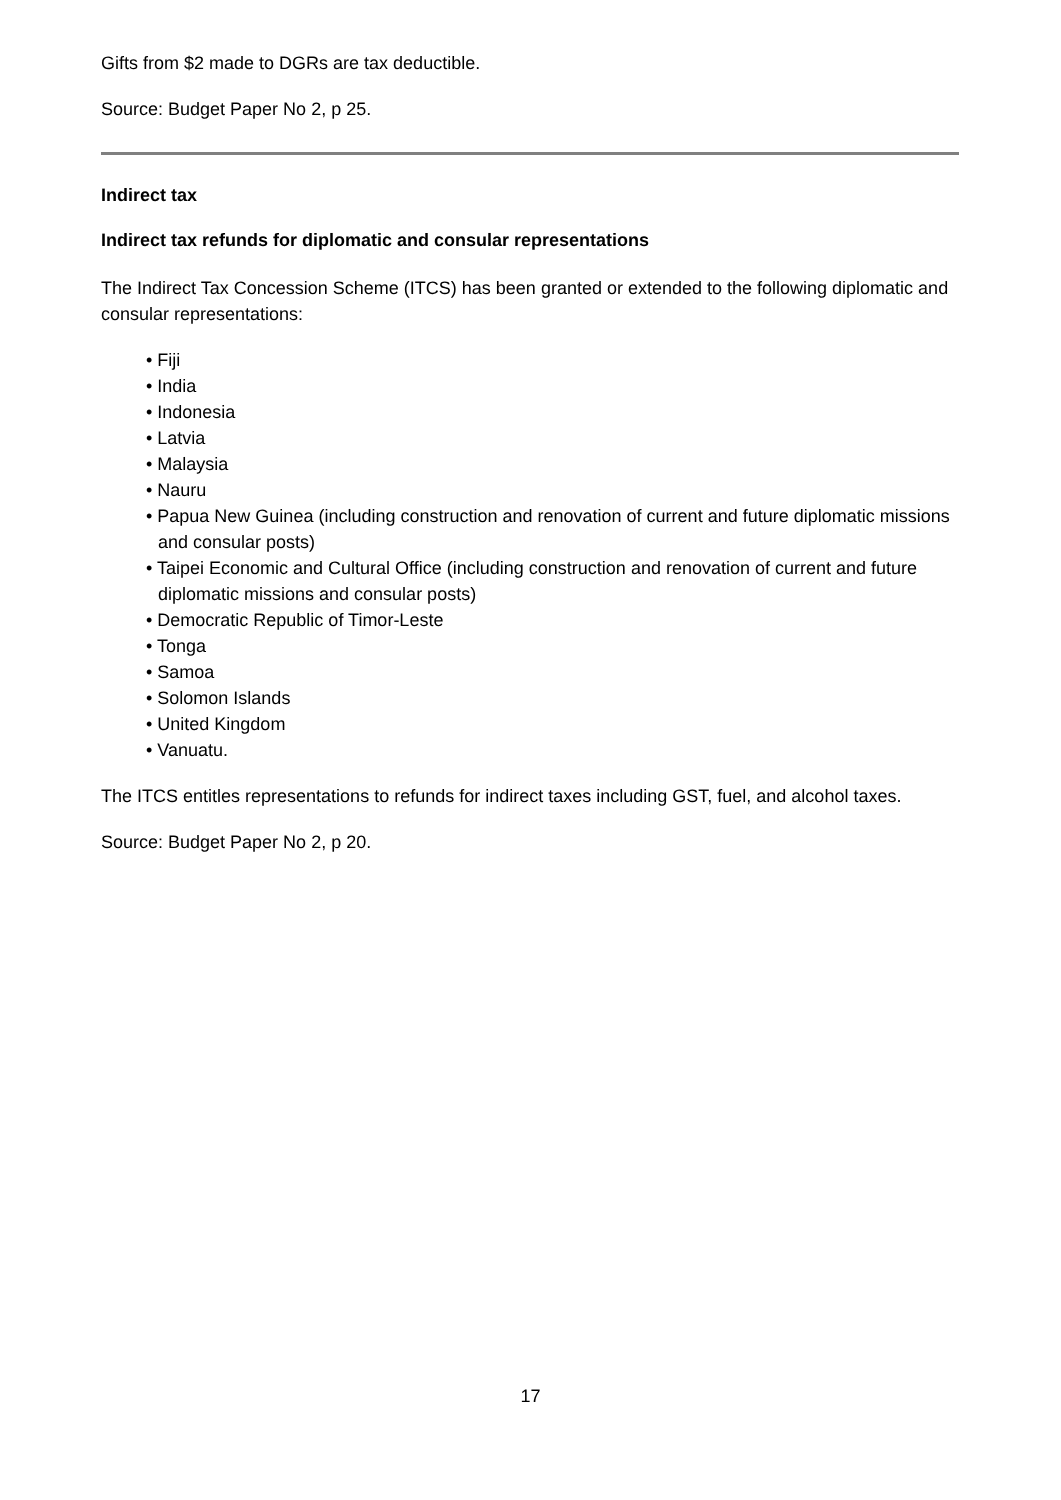Gifts from $2 made to DGRs are tax deductible.
Source: Budget Paper No 2, p 25.
Indirect tax
Indirect tax refunds for diplomatic and consular representations
The Indirect Tax Concession Scheme (ITCS) has been granted or extended to the following diplomatic and consular representations:
• Fiji
• India
• Indonesia
• Latvia
• Malaysia
• Nauru
• Papua New Guinea (including construction and renovation of current and future diplomatic missions and consular posts)
• Taipei Economic and Cultural Office (including construction and renovation of current and future diplomatic missions and consular posts)
• Democratic Republic of Timor-Leste
• Tonga
• Samoa
• Solomon Islands
• United Kingdom
• Vanuatu.
The ITCS entitles representations to refunds for indirect taxes including GST, fuel, and alcohol taxes.
Source: Budget Paper No 2, p 20.
17